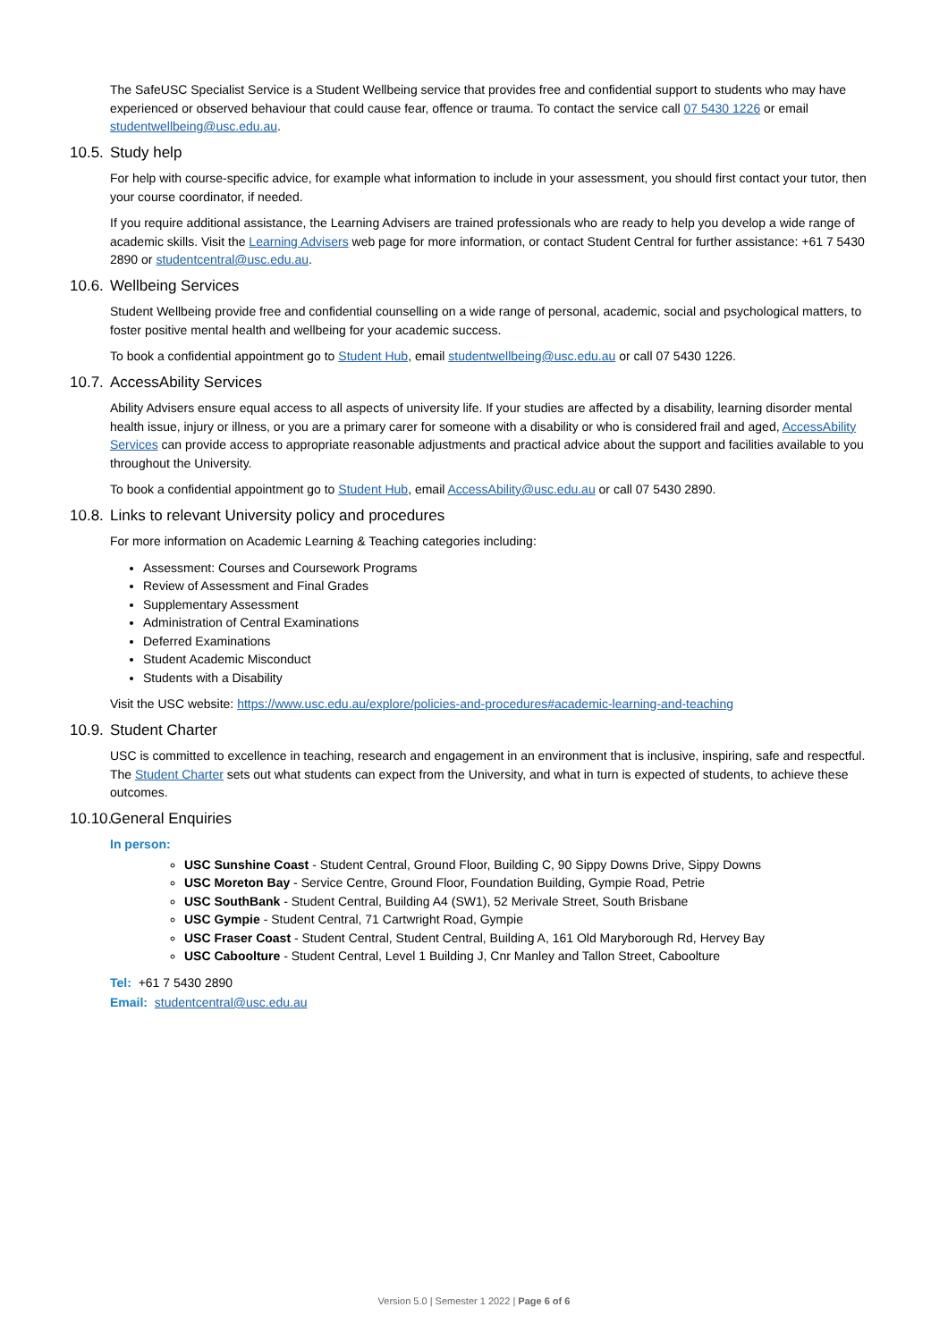The SafeUSC Specialist Service is a Student Wellbeing service that provides free and confidential support to students who may have experienced or observed behaviour that could cause fear, offence or trauma. To contact the service call 07 5430 1226 or email studentwellbeing@usc.edu.au.
10.5. Study help
For help with course-specific advice, for example what information to include in your assessment, you should first contact your tutor, then your course coordinator, if needed.
If you require additional assistance, the Learning Advisers are trained professionals who are ready to help you develop a wide range of academic skills. Visit the Learning Advisers web page for more information, or contact Student Central for further assistance: +61 7 5430 2890 or studentcentral@usc.edu.au.
10.6. Wellbeing Services
Student Wellbeing provide free and confidential counselling on a wide range of personal, academic, social and psychological matters, to foster positive mental health and wellbeing for your academic success.
To book a confidential appointment go to Student Hub, email studentwellbeing@usc.edu.au or call 07 5430 1226.
10.7. AccessAbility Services
Ability Advisers ensure equal access to all aspects of university life. If your studies are affected by a disability, learning disorder mental health issue, injury or illness, or you are a primary carer for someone with a disability or who is considered frail and aged, AccessAbility Services can provide access to appropriate reasonable adjustments and practical advice about the support and facilities available to you throughout the University.
To book a confidential appointment go to Student Hub, email AccessAbility@usc.edu.au or call 07 5430 2890.
10.8. Links to relevant University policy and procedures
For more information on Academic Learning & Teaching categories including:
Assessment: Courses and Coursework Programs
Review of Assessment and Final Grades
Supplementary Assessment
Administration of Central Examinations
Deferred Examinations
Student Academic Misconduct
Students with a Disability
Visit the USC website: https://www.usc.edu.au/explore/policies-and-procedures#academic-learning-and-teaching
10.9. Student Charter
USC is committed to excellence in teaching, research and engagement in an environment that is inclusive, inspiring, safe and respectful. The Student Charter sets out what students can expect from the University, and what in turn is expected of students, to achieve these outcomes.
10.10. General Enquiries
In person:
USC Sunshine Coast - Student Central, Ground Floor, Building C, 90 Sippy Downs Drive, Sippy Downs
USC Moreton Bay - Service Centre, Ground Floor, Foundation Building, Gympie Road, Petrie
USC SouthBank - Student Central, Building A4 (SW1), 52 Merivale Street, South Brisbane
USC Gympie - Student Central, 71 Cartwright Road, Gympie
USC Fraser Coast - Student Central, Student Central, Building A, 161 Old Maryborough Rd, Hervey Bay
USC Caboolture - Student Central, Level 1 Building J, Cnr Manley and Tallon Street, Caboolture
Tel: +61 7 5430 2890
Email: studentcentral@usc.edu.au
Version 5.0 | Semester 1 2022 | Page 6 of 6